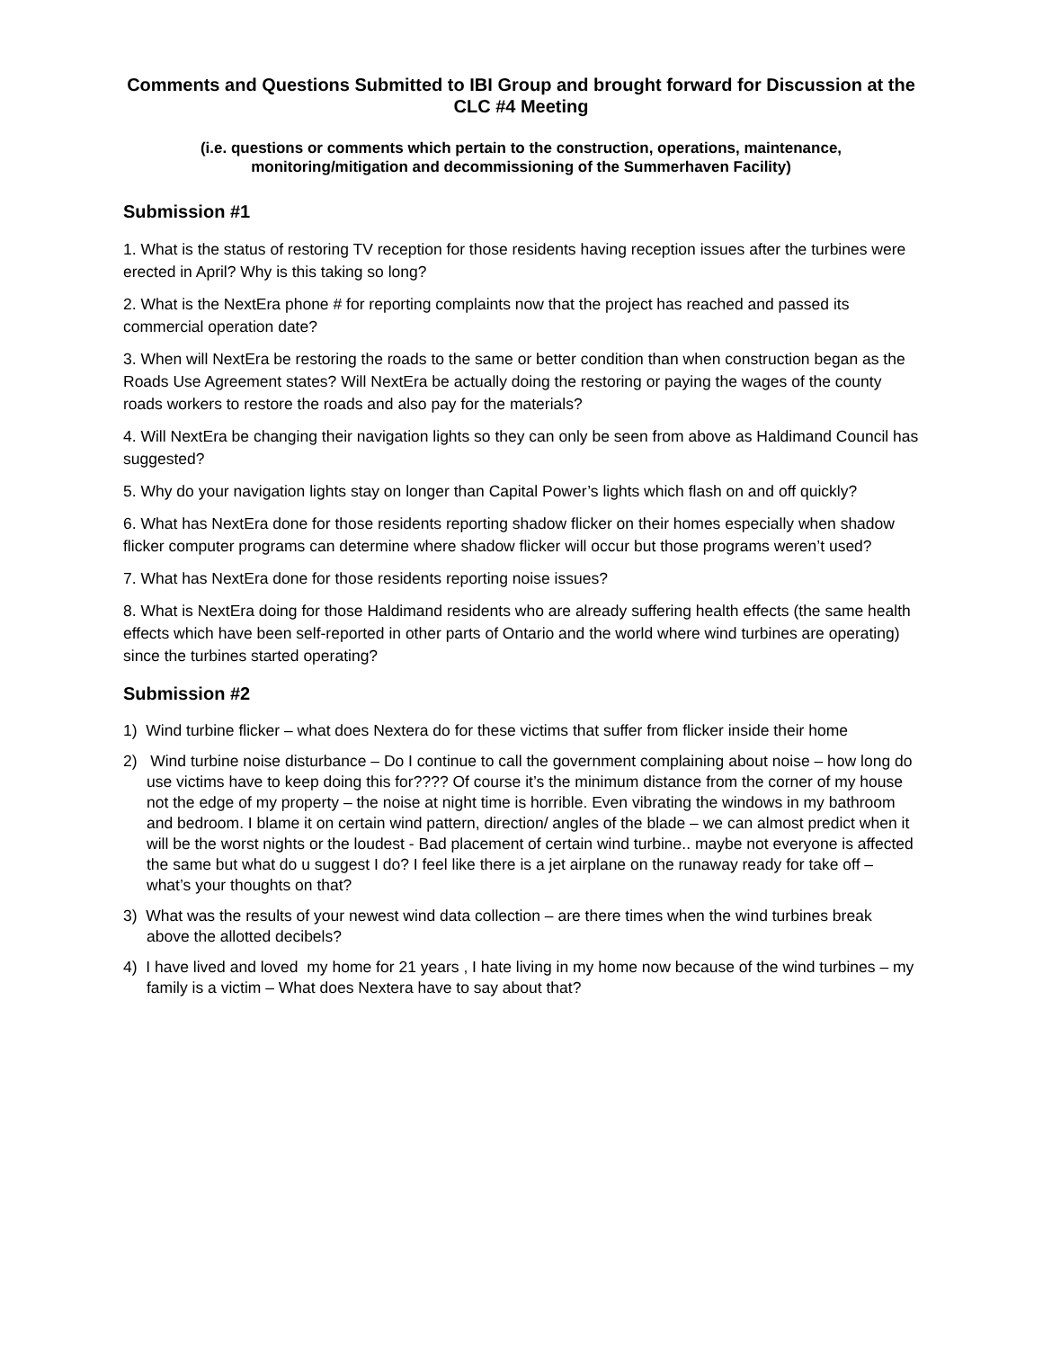Comments and Questions Submitted to IBI Group and brought forward for Discussion at the CLC #4 Meeting
(i.e. questions or comments which pertain to the construction, operations, maintenance, monitoring/mitigation and decommissioning of the Summerhaven Facility)
Submission #1
1. What is the status of restoring TV reception for those residents having reception issues after the turbines were erected in April? Why is this taking so long?
2. What is the NextEra phone # for reporting complaints now that the project has reached and passed its commercial operation date?
3. When will NextEra be restoring the roads to the same or better condition than when construction began as the Roads Use Agreement states? Will NextEra be actually doing the restoring or paying the wages of the county roads workers to restore the roads and also pay for the materials?
4. Will NextEra be changing their navigation lights so they can only be seen from above as Haldimand Council has suggested?
5. Why do your navigation lights stay on longer than Capital Power’s lights which flash on and off quickly?
6. What has NextEra done for those residents reporting shadow flicker on their homes especially when shadow flicker computer programs can determine where shadow flicker will occur but those programs weren’t used?
7. What has NextEra done for those residents reporting noise issues?
8. What is NextEra doing for those Haldimand residents who are already suffering health effects (the same health effects which have been self-reported in other parts of Ontario and the world where wind turbines are operating) since the turbines started operating?
Submission #2
1) Wind turbine flicker – what does Nextera do for these victims that suffer from flicker inside their home
2) Wind turbine noise disturbance – Do I continue to call the government complaining about noise – how long do use victims have to keep doing this for???? Of course it’s the minimum distance from the corner of my house not the edge of my property – the noise at night time is horrible. Even vibrating the windows in my bathroom and bedroom. I blame it on certain wind pattern, direction/ angles of the blade – we can almost predict when it will be the worst nights or the loudest - Bad placement of certain wind turbine.. maybe not everyone is affected the same but what do u suggest I do? I feel like there is a jet airplane on the runaway ready for take off – what’s your thoughts on that?
3) What was the results of your newest wind data collection – are there times when the wind turbines break above the allotted decibels?
4) I have lived and loved my home for 21 years , I hate living in my home now because of the wind turbines – my family is a victim – What does Nextera have to say about that?